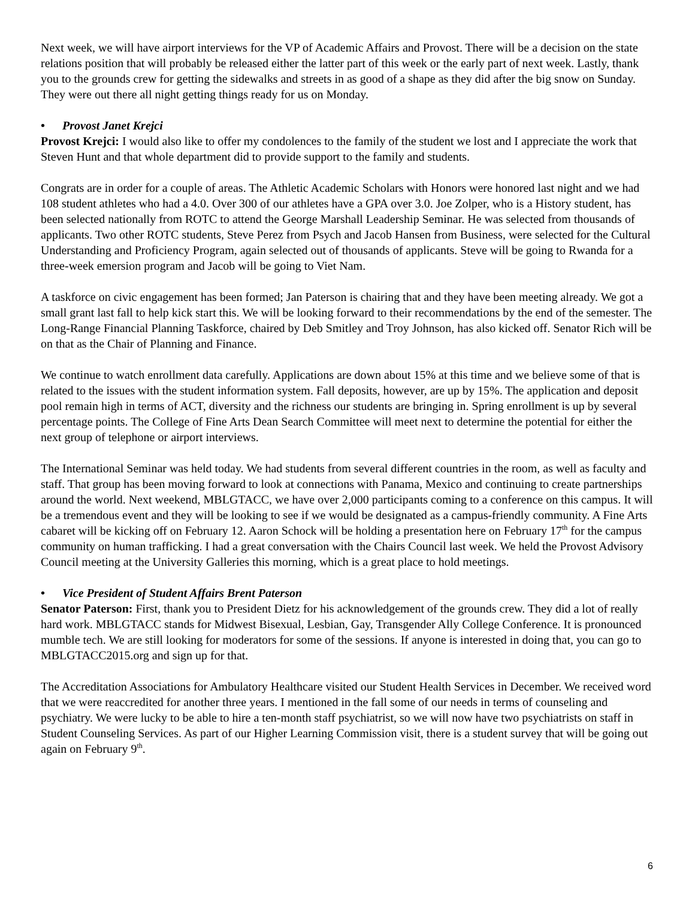Next week, we will have airport interviews for the VP of Academic Affairs and Provost. There will be a decision on the state relations position that will probably be released either the latter part of this week or the early part of next week. Lastly, thank you to the grounds crew for getting the sidewalks and streets in as good of a shape as they did after the big snow on Sunday. They were out there all night getting things ready for us on Monday.
• Provost Janet Krejci
Provost Krejci: I would also like to offer my condolences to the family of the student we lost and I appreciate the work that Steven Hunt and that whole department did to provide support to the family and students.
Congrats are in order for a couple of areas. The Athletic Academic Scholars with Honors were honored last night and we had 108 student athletes who had a 4.0. Over 300 of our athletes have a GPA over 3.0. Joe Zolper, who is a History student, has been selected nationally from ROTC to attend the George Marshall Leadership Seminar. He was selected from thousands of applicants. Two other ROTC students, Steve Perez from Psych and Jacob Hansen from Business, were selected for the Cultural Understanding and Proficiency Program, again selected out of thousands of applicants. Steve will be going to Rwanda for a three-week emersion program and Jacob will be going to Viet Nam.
A taskforce on civic engagement has been formed; Jan Paterson is chairing that and they have been meeting already. We got a small grant last fall to help kick start this. We will be looking forward to their recommendations by the end of the semester. The Long-Range Financial Planning Taskforce, chaired by Deb Smitley and Troy Johnson, has also kicked off. Senator Rich will be on that as the Chair of Planning and Finance.
We continue to watch enrollment data carefully. Applications are down about 15% at this time and we believe some of that is related to the issues with the student information system. Fall deposits, however, are up by 15%. The application and deposit pool remain high in terms of ACT, diversity and the richness our students are bringing in. Spring enrollment is up by several percentage points. The College of Fine Arts Dean Search Committee will meet next to determine the potential for either the next group of telephone or airport interviews.
The International Seminar was held today. We had students from several different countries in the room, as well as faculty and staff. That group has been moving forward to look at connections with Panama, Mexico and continuing to create partnerships around the world. Next weekend, MBLGTACC, we have over 2,000 participants coming to a conference on this campus. It will be a tremendous event and they will be looking to see if we would be designated as a campus-friendly community. A Fine Arts cabaret will be kicking off on February 12. Aaron Schock will be holding a presentation here on February 17<sup>th</sup> for the campus community on human trafficking. I had a great conversation with the Chairs Council last week. We held the Provost Advisory Council meeting at the University Galleries this morning, which is a great place to hold meetings.
• Vice President of Student Affairs Brent Paterson
Senator Paterson: First, thank you to President Dietz for his acknowledgement of the grounds crew. They did a lot of really hard work. MBLGTACC stands for Midwest Bisexual, Lesbian, Gay, Transgender Ally College Conference. It is pronounced mumble tech. We are still looking for moderators for some of the sessions. If anyone is interested in doing that, you can go to MBLGTACC2015.org and sign up for that.
The Accreditation Associations for Ambulatory Healthcare visited our Student Health Services in December. We received word that we were reaccredited for another three years. I mentioned in the fall some of our needs in terms of counseling and psychiatry. We were lucky to be able to hire a ten-month staff psychiatrist, so we will now have two psychiatrists on staff in Student Counseling Services. As part of our Higher Learning Commission visit, there is a student survey that will be going out again on February 9<sup>th</sup>.
6